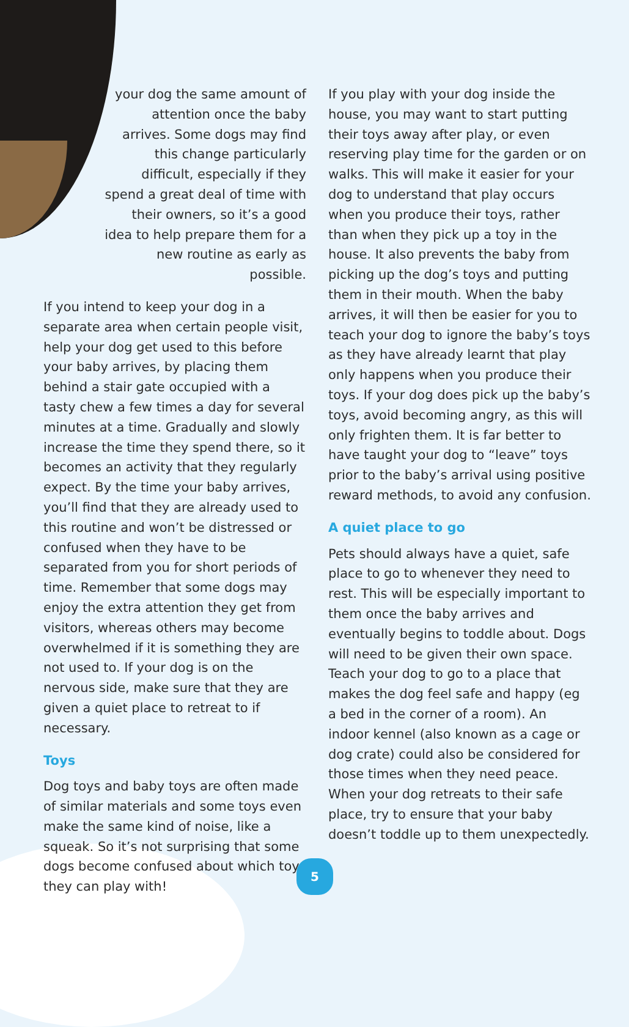your dog the same amount of attention once the baby arrives. Some dogs may find this change particularly difficult, especially if they spend a great deal of time with their owners, so it’s a good idea to help prepare them for a new routine as early as possible.
If you intend to keep your dog in a separate area when certain people visit, help your dog get used to this before your baby arrives, by placing them behind a stair gate occupied with a tasty chew a few times a day for several minutes at a time. Gradually and slowly increase the time they spend there, so it becomes an activity that they regularly expect. By the time your baby arrives, you’ll find that they are already used to this routine and won’t be distressed or confused when they have to be separated from you for short periods of time. Remember that some dogs may enjoy the extra attention they get from visitors, whereas others may become overwhelmed if it is something they are not used to. If your dog is on the nervous side, make sure that they are given a quiet place to retreat to if necessary.
Toys
Dog toys and baby toys are often made of similar materials and some toys even make the same kind of noise, like a squeak. So it’s not surprising that some dogs become confused about which toys they can play with!
If you play with your dog inside the house, you may want to start putting their toys away after play, or even reserving play time for the garden or on walks. This will make it easier for your dog to understand that play occurs when you produce their toys, rather than when they pick up a toy in the house. It also prevents the baby from picking up the dog’s toys and putting them in their mouth. When the baby arrives, it will then be easier for you to teach your dog to ignore the baby’s toys as they have already learnt that play only happens when you produce their toys. If your dog does pick up the baby’s toys, avoid becoming angry, as this will only frighten them. It is far better to have taught your dog to “leave” toys prior to the baby’s arrival using positive reward methods, to avoid any confusion.
A quiet place to go
Pets should always have a quiet, safe place to go to whenever they need to rest. This will be especially important to them once the baby arrives and eventually begins to toddle about. Dogs will need to be given their own space. Teach your dog to go to a place that makes the dog feel safe and happy (eg a bed in the corner of a room). An indoor kennel (also known as a cage or dog crate) could also be considered for those times when they need peace. When your dog retreats to their safe place, try to ensure that your baby doesn’t toddle up to them unexpectedly.
5